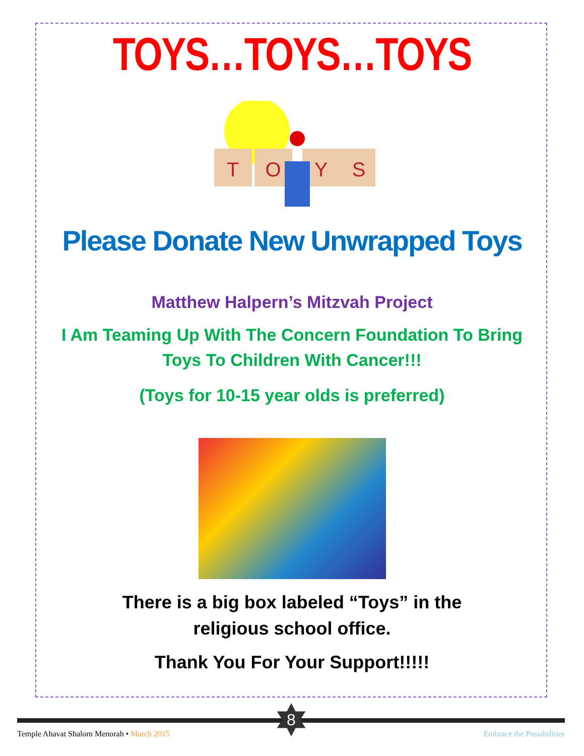TOYS…TOYS…TOYS
T
O
Y
S
Please Donate New Unwrapped Toys
Matthew Halpern’s Mitzvah Project
I Am Teaming Up With The Concern Foundation To Bring
Toys To Children With Cancer!!!
(Toys for 10-15 year olds is preferred)
There is a big box labeled “Toys” in the religious school office.
Thank You For Your Support!!!!!
8
Temple Ahavat Shalom Menorah • March 2015
Embrace the Possibilities